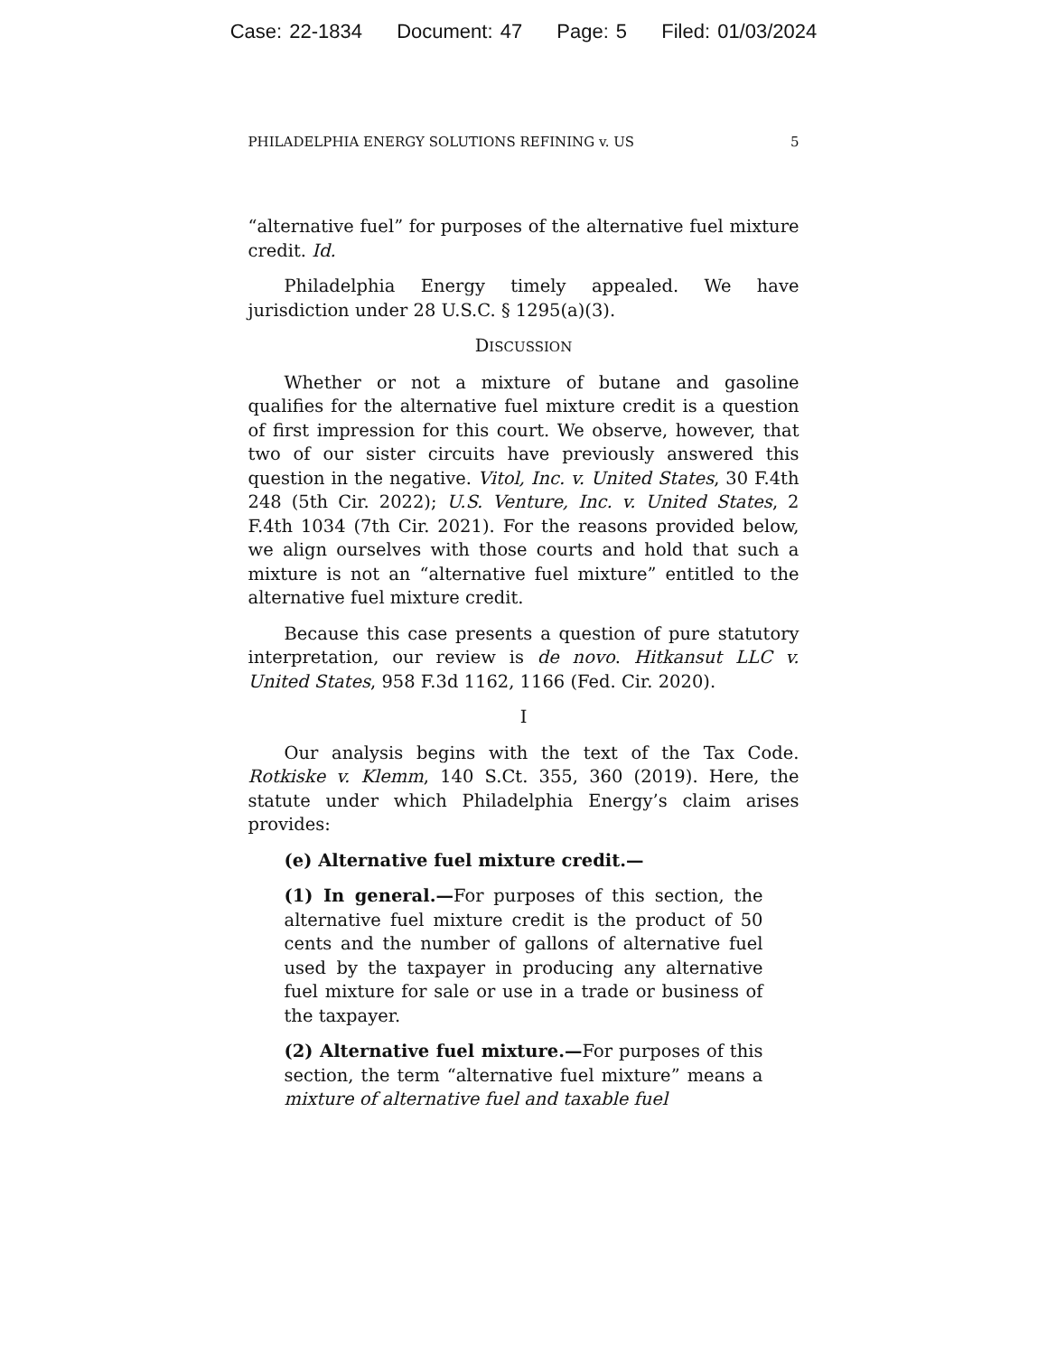Case: 22-1834 Document: 47 Page: 5 Filed: 01/03/2024
PHILADELPHIA ENERGY SOLUTIONS REFINING v. US 5
“alternative fuel” for purposes of the alternative fuel mixture credit. Id.
Philadelphia Energy timely appealed. We have jurisdiction under 28 U.S.C. § 1295(a)(3).
DISCUSSION
Whether or not a mixture of butane and gasoline qualifies for the alternative fuel mixture credit is a question of first impression for this court. We observe, however, that two of our sister circuits have previously answered this question in the negative. Vitol, Inc. v. United States, 30 F.4th 248 (5th Cir. 2022); U.S. Venture, Inc. v. United States, 2 F.4th 1034 (7th Cir. 2021). For the reasons provided below, we align ourselves with those courts and hold that such a mixture is not an “alternative fuel mixture” entitled to the alternative fuel mixture credit.
Because this case presents a question of pure statutory interpretation, our review is de novo. Hitkansut LLC v. United States, 958 F.3d 1162, 1166 (Fed. Cir. 2020).
I
Our analysis begins with the text of the Tax Code. Rotkiske v. Klemm, 140 S.Ct. 355, 360 (2019). Here, the statute under which Philadelphia Energy’s claim arises provides:
(e) Alternative fuel mixture credit.—
(1) In general.—For purposes of this section, the alternative fuel mixture credit is the product of 50 cents and the number of gallons of alternative fuel used by the taxpayer in producing any alternative fuel mixture for sale or use in a trade or business of the taxpayer.
(2) Alternative fuel mixture.—For purposes of this section, the term “alternative fuel mixture” means a mixture of alternative fuel and taxable fuel